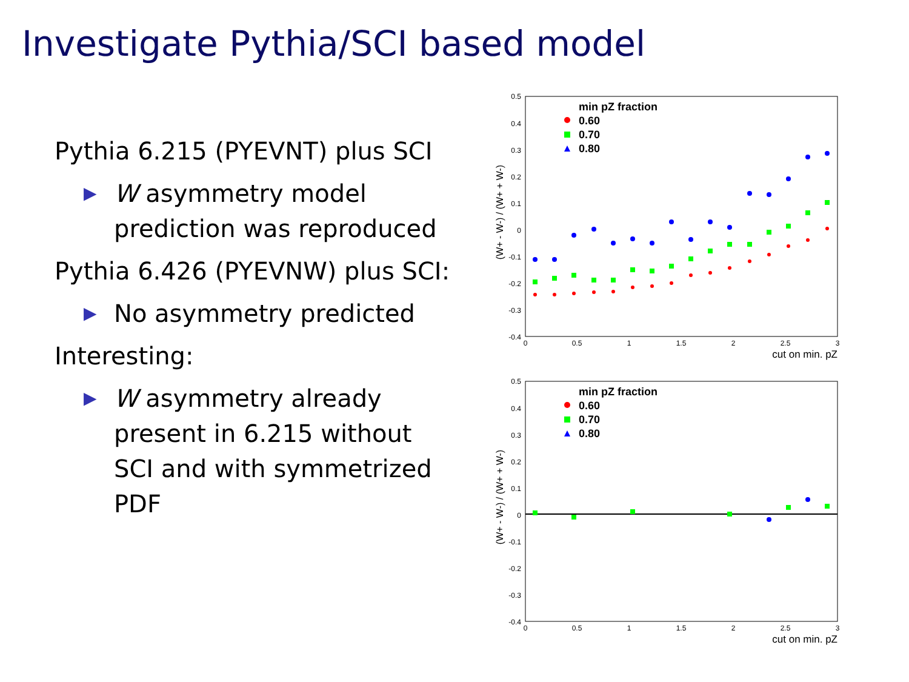Investigate Pythia/SCI based model
Pythia 6.215 (PYEVNT) plus SCI
▶ W asymmetry model prediction was reproduced
Pythia 6.426 (PYEVNW) plus SCI:
▶ No asymmetry predicted
Interesting:
▶ W asymmetry already present in 6.215 without SCI and with symmetrized PDF
(W+ - W-) / (W+ + W-)
0.5
0.4
0.3
0.2
0.1
0
-0.1
-0.2
-0.3
-0.4
0
0.5
1
1.5
2
2.5
3
cut on min. pZ
min pZ fraction
0.60
0.70
0.80
(W+ - W-) / (W+ + W-)
0.5
0.4
0.3
0.2
0.1
0
-0.1
-0.2
-0.3
-0.4
0
0.5
1
1.5
2
2.5
3
cut on min. pZ
min pZ fraction
0.60
0.70
0.80